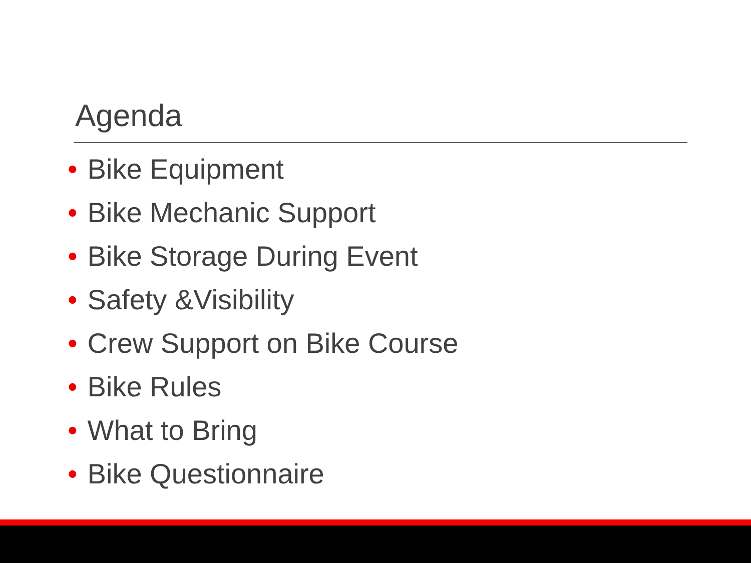Agenda
• Bike Equipment
• Bike Mechanic Support
• Bike Storage During Event
• Safety &Visibility
• Crew Support on Bike Course
• Bike Rules
• What to Bring
• Bike Questionnaire